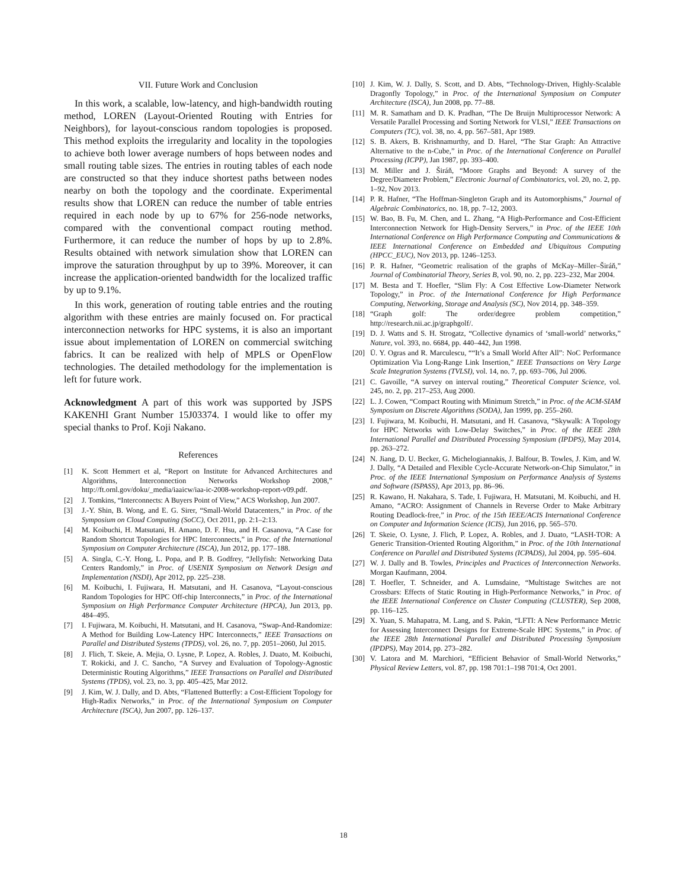VII. Future Work and Conclusion
In this work, a scalable, low-latency, and high-bandwidth routing method, LOREN (Layout-Oriented Routing with Entries for Neighbors), for layout-conscious random topologies is proposed. This method exploits the irregularity and locality in the topologies to achieve both lower average numbers of hops between nodes and small routing table sizes. The entries in routing tables of each node are constructed so that they induce shortest paths between nodes nearby on both the topology and the coordinate. Experimental results show that LOREN can reduce the number of table entries required in each node by up to 67% for 256-node networks, compared with the conventional compact routing method. Furthermore, it can reduce the number of hops by up to 2.8%. Results obtained with network simulation show that LOREN can improve the saturation throughput by up to 39%. Moreover, it can increase the application-oriented bandwidth for the localized traffic by up to 9.1%.
In this work, generation of routing table entries and the routing algorithm with these entries are mainly focused on. For practical interconnection networks for HPC systems, it is also an important issue about implementation of LOREN on commercial switching fabrics. It can be realized with help of MPLS or OpenFlow technologies. The detailed methodology for the implementation is left for future work.
Acknowledgment A part of this work was supported by JSPS KAKENHI Grant Number 15J03374. I would like to offer my special thanks to Prof. Koji Nakano.
References
[1] K. Scott Hemmert et al, “Report on Institute for Advanced Architectures and Algorithms, Interconnection Networks Workshop 2008,” http://ft.ornl.gov/doku/_media/iaaicw/iaa-ic-2008-workshop-report-v09.pdf.
[2] J. Tomkins, “Interconnects: A Buyers Point of View,” ACS Workshop, Jun 2007.
[3] J.-Y. Shin, B. Wong, and E. G. Sirer, “Small-World Datacenters,” in Proc. of the Symposium on Cloud Computing (SoCC), Oct 2011, pp. 2:1–2:13.
[4] M. Koibuchi, H. Matsutani, H. Amano, D. F. Hsu, and H. Casanova, “A Case for Random Shortcut Topologies for HPC Interconnects,” in Proc. of the International Symposium on Computer Architecture (ISCA), Jun 2012, pp. 177–188.
[5] A. Singla, C.-Y. Hong, L. Popa, and P. B. Godfrey, “Jellyfish: Networking Data Centers Randomly,” in Proc. of USENIX Symposium on Network Design and Implementation (NSDI), Apr 2012, pp. 225–238.
[6] M. Koibuchi, I. Fujiwara, H. Matsutani, and H. Casanova, “Layout-conscious Random Topologies for HPC Off-chip Interconnects,” in Proc. of the International Symposium on High Performance Computer Architecture (HPCA), Jun 2013, pp. 484–495.
[7] I. Fujiwara, M. Koibuchi, H. Matsutani, and H. Casanova, “Swap-And-Randomize: A Method for Building Low-Latency HPC Interconnects,” IEEE Transactions on Parallel and Distributed Systems (TPDS), vol. 26, no. 7, pp. 2051–2060, Jul 2015.
[8] J. Flich, T. Skeie, A. Mejia, O. Lysne, P. Lopez, A. Robles, J. Duato, M. Koibuchi, T. Rokicki, and J. C. Sancho, “A Survey and Evaluation of Topology-Agnostic Deterministic Routing Algorithms,” IEEE Transactions on Parallel and Distributed Systems (TPDS), vol. 23, no. 3, pp. 405–425, Mar 2012.
[9] J. Kim, W. J. Dally, and D. Abts, “Flattened Butterfly: a Cost-Efficient Topology for High-Radix Networks,” in Proc. of the International Symposium on Computer Architecture (ISCA), Jun 2007, pp. 126–137.
[10] J. Kim, W. J. Dally, S. Scott, and D. Abts, “Technology-Driven, Highly-Scalable Dragonfly Topology,” in Proc. of the International Symposium on Computer Architecture (ISCA), Jun 2008, pp. 77–88.
[11] M. R. Samatham and D. K. Pradhan, “The De Bruijn Multiprocessor Network: A Versatile Parallel Processing and Sorting Network for VLSI,” IEEE Transactions on Computers (TC), vol. 38, no. 4, pp. 567–581, Apr 1989.
[12] S. B. Akers, B. Krishnamurthy, and D. Harel, “The Star Graph: An Attractive Alternative to the n-Cube,” in Proc. of the International Conference on Parallel Processing (ICPP), Jan 1987, pp. 393–400.
[13] M. Miller and J. Širáň, “Moore Graphs and Beyond: A survey of the Degree/Diameter Problem,” Electronic Journal of Combinatorics, vol. 20, no. 2, pp. 1–92, Nov 2013.
[14] P. R. Hafner, “The Hoffman-Singleton Graph and its Automorphisms,” Journal of Algebraic Combinatorics, no. 18, pp. 7–12, 2003.
[15] W. Bao, B. Fu, M. Chen, and L. Zhang, “A High-Performance and Cost-Efficient Interconnection Network for High-Density Servers,” in Proc. of the IEEE 10th International Conference on High Performance Computing and Communications & IEEE International Conference on Embedded and Ubiquitous Computing (HPCC_EUC), Nov 2013, pp. 1246–1253.
[16] P. R. Hafner, “Geometric realisation of the graphs of McKay–Miller–Širáň,” Journal of Combinatorial Theory, Series B, vol. 90, no. 2, pp. 223–232, Mar 2004.
[17] M. Besta and T. Hoefler, “Slim Fly: A Cost Effective Low-Diameter Network Topology,” in Proc. of the International Conference for High Performance Computing, Networking, Storage and Analysis (SC), Nov 2014, pp. 348–359.
[18] “Graph golf: The order/degree problem competition,” http://research.nii.ac.jp/graphgolf/.
[19] D. J. Watts and S. H. Strogatz, “Collective dynamics of ‘small-world’ networks,” Nature, vol. 393, no. 6684, pp. 440–442, Jun 1998.
[20] Ü. Y. Ogras and R. Marculescu, ““It’s a Small World After All”: NoC Performance Optimization Via Long-Range Link Insertion,” IEEE Transactions on Very Large Scale Integration Systems (TVLSI), vol. 14, no. 7, pp. 693–706, Jul 2006.
[21] C. Gavoille, “A survey on interval routing,” Theoretical Computer Science, vol. 245, no. 2, pp. 217–253, Aug 2000.
[22] L. J. Cowen, “Compact Routing with Minimum Stretch,” in Proc. of the ACM-SIAM Symposium on Discrete Algorithms (SODA), Jan 1999, pp. 255–260.
[23] I. Fujiwara, M. Koibuchi, H. Matsutani, and H. Casanova, “Skywalk: A Topology for HPC Networks with Low-Delay Switches,” in Proc. of the IEEE 28th International Parallel and Distributed Processing Symposium (IPDPS), May 2014, pp. 263–272.
[24] N. Jiang, D. U. Becker, G. Michelogiannakis, J. Balfour, B. Towles, J. Kim, and W. J. Dally, “A Detailed and Flexible Cycle-Accurate Network-on-Chip Simulator,” in Proc. of the IEEE International Symposium on Performance Analysis of Systems and Software (ISPASS), Apr 2013, pp. 86–96.
[25] R. Kawano, H. Nakahara, S. Tade, I. Fujiwara, H. Matsutani, M. Koibuchi, and H. Amano, “ACRO: Assignment of Channels in Reverse Order to Make Arbitrary Routing Deadlock-free,” in Proc. of the 15th IEEE/ACIS International Conference on Computer and Information Science (ICIS), Jun 2016, pp. 565–570.
[26] T. Skeie, O. Lysne, J. Flich, P. Lopez, A. Robles, and J. Duato, “LASH-TOR: A Generic Transition-Oriented Routing Algorithm,” in Proc. of the 10th International Conference on Parallel and Distributed Systems (ICPADS), Jul 2004, pp. 595–604.
[27] W. J. Dally and B. Towles, Principles and Practices of Interconnection Networks. Morgan Kaufmann, 2004.
[28] T. Hoefler, T. Schneider, and A. Lumsdaine, “Multistage Switches are not Crossbars: Effects of Static Routing in High-Performance Networks,” in Proc. of the IEEE International Conference on Cluster Computing (CLUSTER), Sep 2008, pp. 116–125.
[29] X. Yuan, S. Mahapatra, M. Lang, and S. Pakin, “LFTI: A New Performance Metric for Assessing Interconnect Designs for Extreme-Scale HPC Systems,” in Proc. of the IEEE 28th International Parallel and Distributed Processing Symposium (IPDPS), May 2014, pp. 273–282.
[30] V. Latora and M. Marchiori, “Efficient Behavior of Small-World Networks,” Physical Review Letters, vol. 87, pp. 198 701:1–198 701:4, Oct 2001.
18